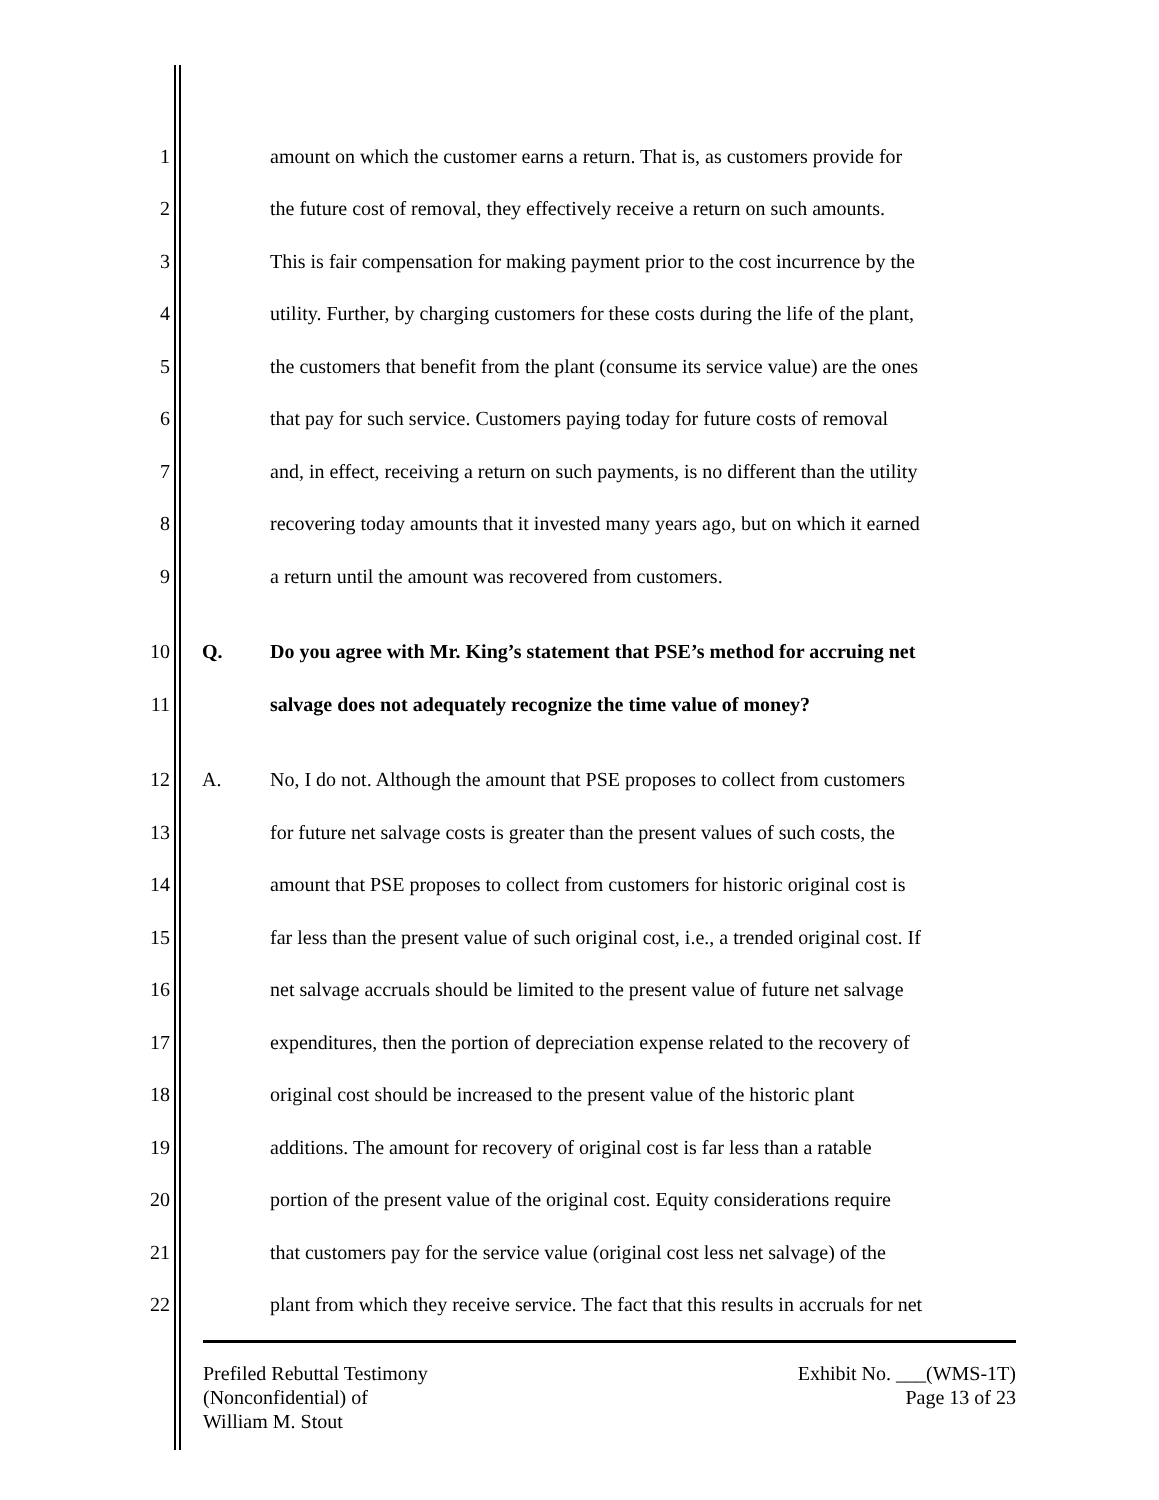1 amount on which the customer earns a return. That is, as customers provide for
2 the future cost of removal, they effectively receive a return on such amounts.
3 This is fair compensation for making payment prior to the cost incurrence by the
4 utility. Further, by charging customers for these costs during the life of the plant,
5 the customers that benefit from the plant (consume its service value) are the ones
6 that pay for such service. Customers paying today for future costs of removal
7 and, in effect, receiving a return on such payments, is no different than the utility
8 recovering today amounts that it invested many years ago, but on which it earned
9 a return until the amount was recovered from customers.
10 Q. Do you agree with Mr. King’s statement that PSE’s method for accruing net
11 salvage does not adequately recognize the time value of money?
12 A. No, I do not. Although the amount that PSE proposes to collect from customers
13 for future net salvage costs is greater than the present values of such costs, the
14 amount that PSE proposes to collect from customers for historic original cost is
15 far less than the present value of such original cost, i.e., a trended original cost. If
16 net salvage accruals should be limited to the present value of future net salvage
17 expenditures, then the portion of depreciation expense related to the recovery of
18 original cost should be increased to the present value of the historic plant
19 additions. The amount for recovery of original cost is far less than a ratable
20 portion of the present value of the original cost. Equity considerations require
21 that customers pay for the service value (original cost less net salvage) of the
22 plant from which they receive service. The fact that this results in accruals for net
Prefiled Rebuttal Testimony
(Nonconfidential) of
William M. Stout
Exhibit No. ___(WMS-1T)
Page 13 of 23